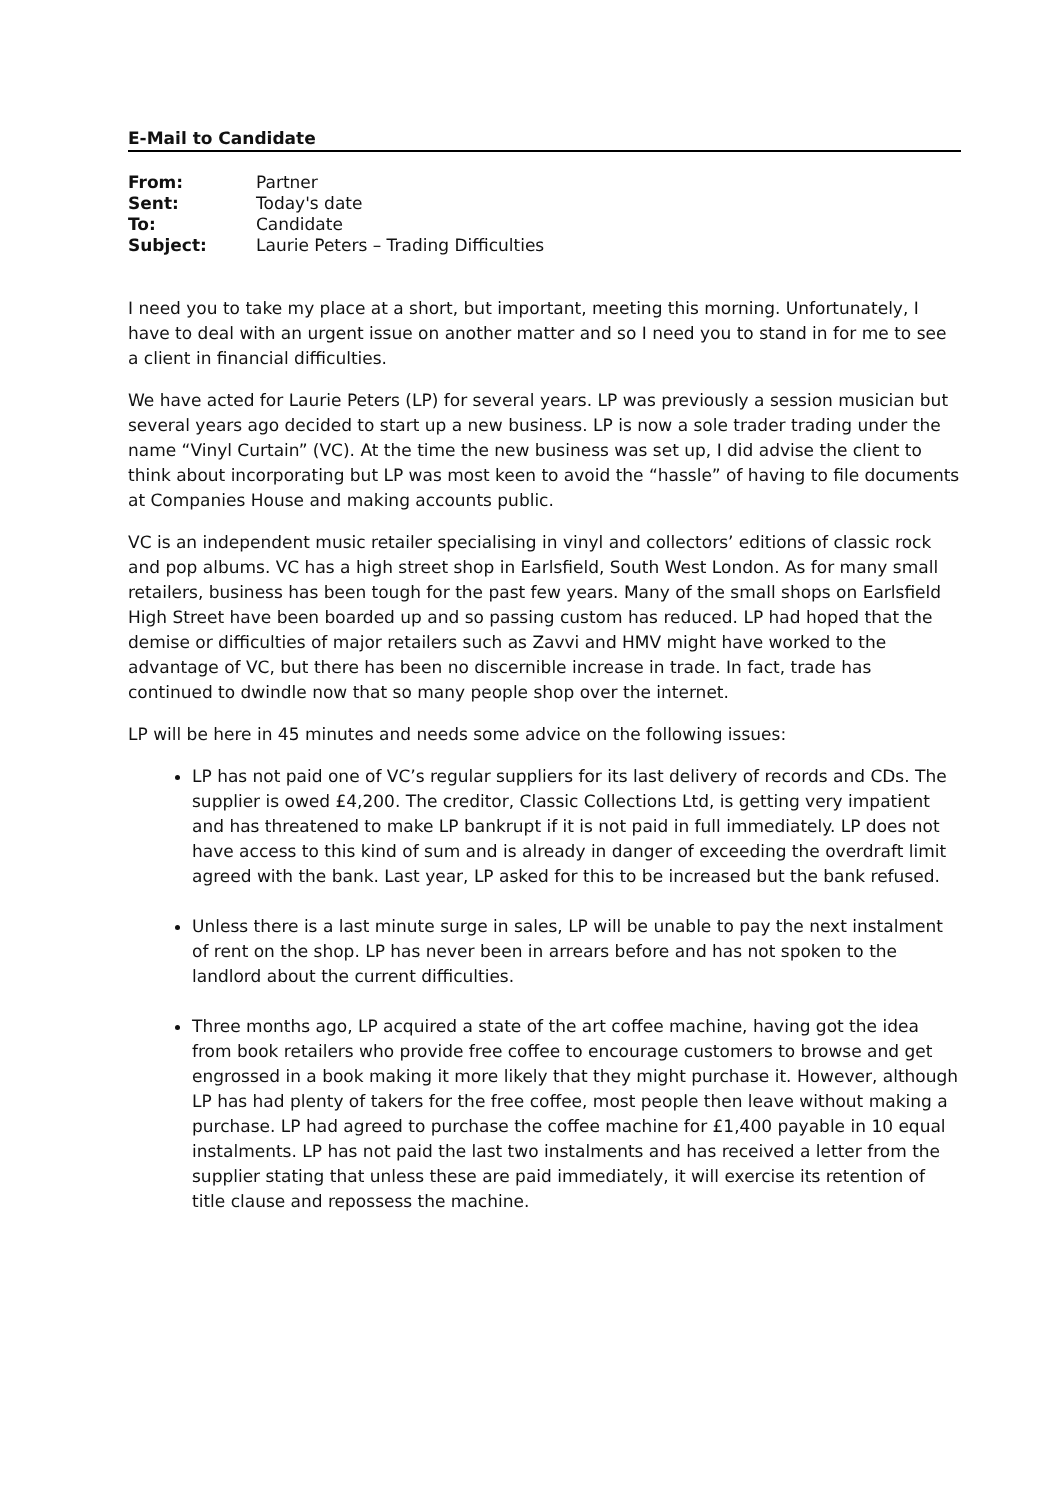E-Mail to Candidate
| From: | Partner |
| Sent: | Today's date |
| To: | Candidate |
| Subject: | Laurie Peters – Trading Difficulties |
I need you to take my place at a short, but important, meeting this morning. Unfortunately, I have to deal with an urgent issue on another matter and so I need you to stand in for me to see a client in financial difficulties.
We have acted for Laurie Peters (LP) for several years. LP was previously a session musician but several years ago decided to start up a new business. LP is now a sole trader trading under the name “Vinyl Curtain” (VC). At the time the new business was set up, I did advise the client to think about incorporating but LP was most keen to avoid the “hassle” of having to file documents at Companies House and making accounts public.
VC is an independent music retailer specialising in vinyl and collectors’ editions of classic rock and pop albums. VC has a high street shop in Earlsfield, South West London. As for many small retailers, business has been tough for the past few years. Many of the small shops on Earlsfield High Street have been boarded up and so passing custom has reduced. LP had hoped that the demise or difficulties of major retailers such as Zavvi and HMV might have worked to the advantage of VC, but there has been no discernible increase in trade. In fact, trade has continued to dwindle now that so many people shop over the internet.
LP will be here in 45 minutes and needs some advice on the following issues:
LP has not paid one of VC’s regular suppliers for its last delivery of records and CDs. The supplier is owed £4,200. The creditor, Classic Collections Ltd, is getting very impatient and has threatened to make LP bankrupt if it is not paid in full immediately. LP does not have access to this kind of sum and is already in danger of exceeding the overdraft limit agreed with the bank. Last year, LP asked for this to be increased but the bank refused.
Unless there is a last minute surge in sales, LP will be unable to pay the next instalment of rent on the shop. LP has never been in arrears before and has not spoken to the landlord about the current difficulties.
Three months ago, LP acquired a state of the art coffee machine, having got the idea from book retailers who provide free coffee to encourage customers to browse and get engrossed in a book making it more likely that they might purchase it. However, although LP has had plenty of takers for the free coffee, most people then leave without making a purchase. LP had agreed to purchase the coffee machine for £1,400 payable in 10 equal instalments. LP has not paid the last two instalments and has received a letter from the supplier stating that unless these are paid immediately, it will exercise its retention of title clause and repossess the machine.